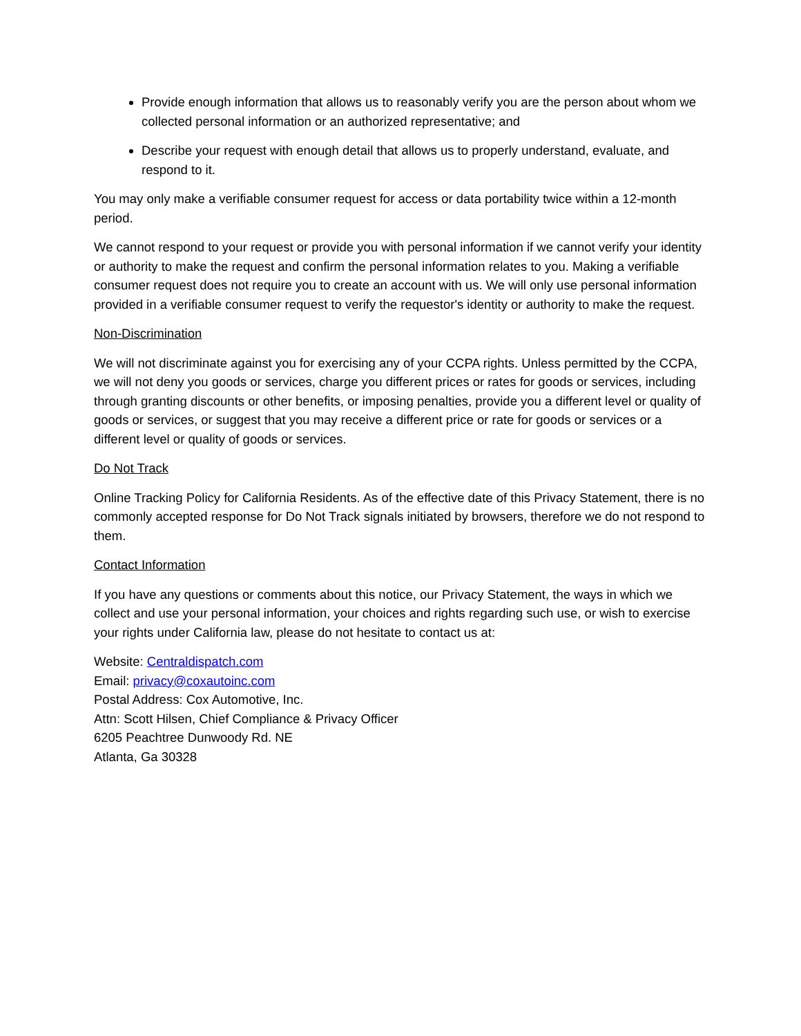Provide enough information that allows us to reasonably verify you are the person about whom we collected personal information or an authorized representative; and
Describe your request with enough detail that allows us to properly understand, evaluate, and respond to it.
You may only make a verifiable consumer request for access or data portability twice within a 12-month period.
We cannot respond to your request or provide you with personal information if we cannot verify your identity or authority to make the request and confirm the personal information relates to you. Making a verifiable consumer request does not require you to create an account with us. We will only use personal information provided in a verifiable consumer request to verify the requestor's identity or authority to make the request.
Non-Discrimination
We will not discriminate against you for exercising any of your CCPA rights. Unless permitted by the CCPA, we will not deny you goods or services, charge you different prices or rates for goods or services, including through granting discounts or other benefits, or imposing penalties, provide you a different level or quality of goods or services, or suggest that you may receive a different price or rate for goods or services or a different level or quality of goods or services.
Do Not Track
Online Tracking Policy for California Residents. As of the effective date of this Privacy Statement, there is no commonly accepted response for Do Not Track signals initiated by browsers, therefore we do not respond to them.
Contact Information
If you have any questions or comments about this notice, our Privacy Statement, the ways in which we collect and use your personal information, your choices and rights regarding such use, or wish to exercise your rights under California law, please do not hesitate to contact us at:
Website: Centraldispatch.com
Email: privacy@coxautoinc.com
Postal Address: Cox Automotive, Inc.
Attn: Scott Hilsen, Chief Compliance & Privacy Officer
6205 Peachtree Dunwoody Rd. NE
Atlanta, Ga 30328